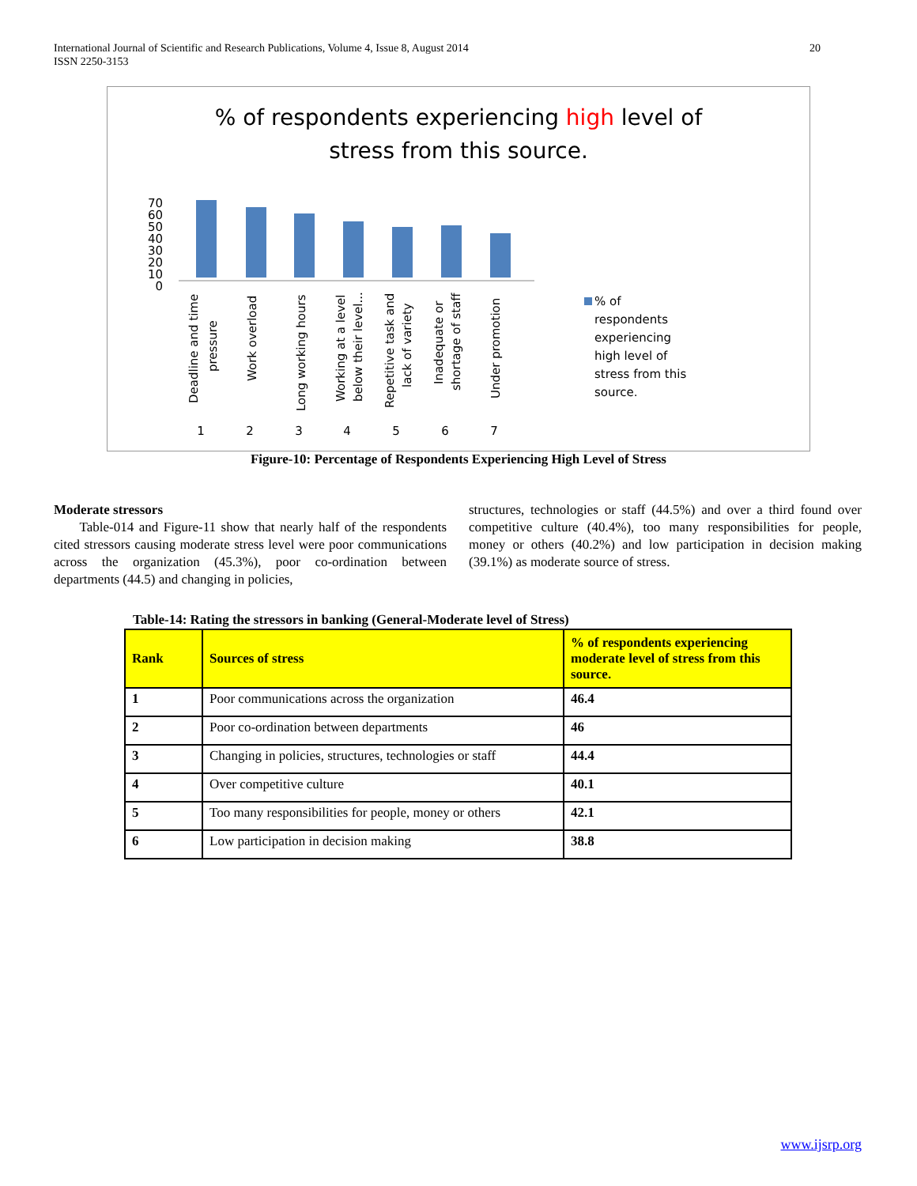20 International Journal of Scientific and Research Publications, Volume 4, Issue 8, August 2014
ISSN 2250-3153
% of respondents experiencing high level of
stress from this source.
70
60
50
40
30
20
10
0
1
2
3
4
5
6
7
Deadline and time
pressure
Work overload
Long working hours
Working at a level
below their level...
Repetitive task and
lack of variety
Inadequate or
shortage of staff
Under promotion
% of
respondents
experiencing
high level of
stress from this
source.
Figure-10: Percentage of Respondents Experiencing High Level of Stress
Moderate stressors
Table-014 and Figure-11 show that nearly half of the respondents cited stressors causing moderate stress level were poor communications across the organization (45.3%), poor co-ordination between departments (44.5) and changing in policies,
structures, technologies or staff (44.5%) and over a third found over competitive culture (40.4%), too many responsibilities for people, money or others (40.2%) and low participation in decision making (39.1%) as moderate source of stress.
Table-14: Rating the stressors in banking (General-Moderate level of Stress)
| Rank | Sources of stress | % of respondents experiencing moderate level of stress from this source. |
| --- | --- | --- |
| 1 | Poor communications across the organization | 46.4 |
| 2 | Poor co-ordination between departments | 46 |
| 3 | Changing in policies, structures, technologies or staff | 44.4 |
| 4 | Over competitive culture | 40.1 |
| 5 | Too many responsibilities for people, money or others | 42.1 |
| 6 | Low participation in decision making | 38.8 |
www.ijsrp.org